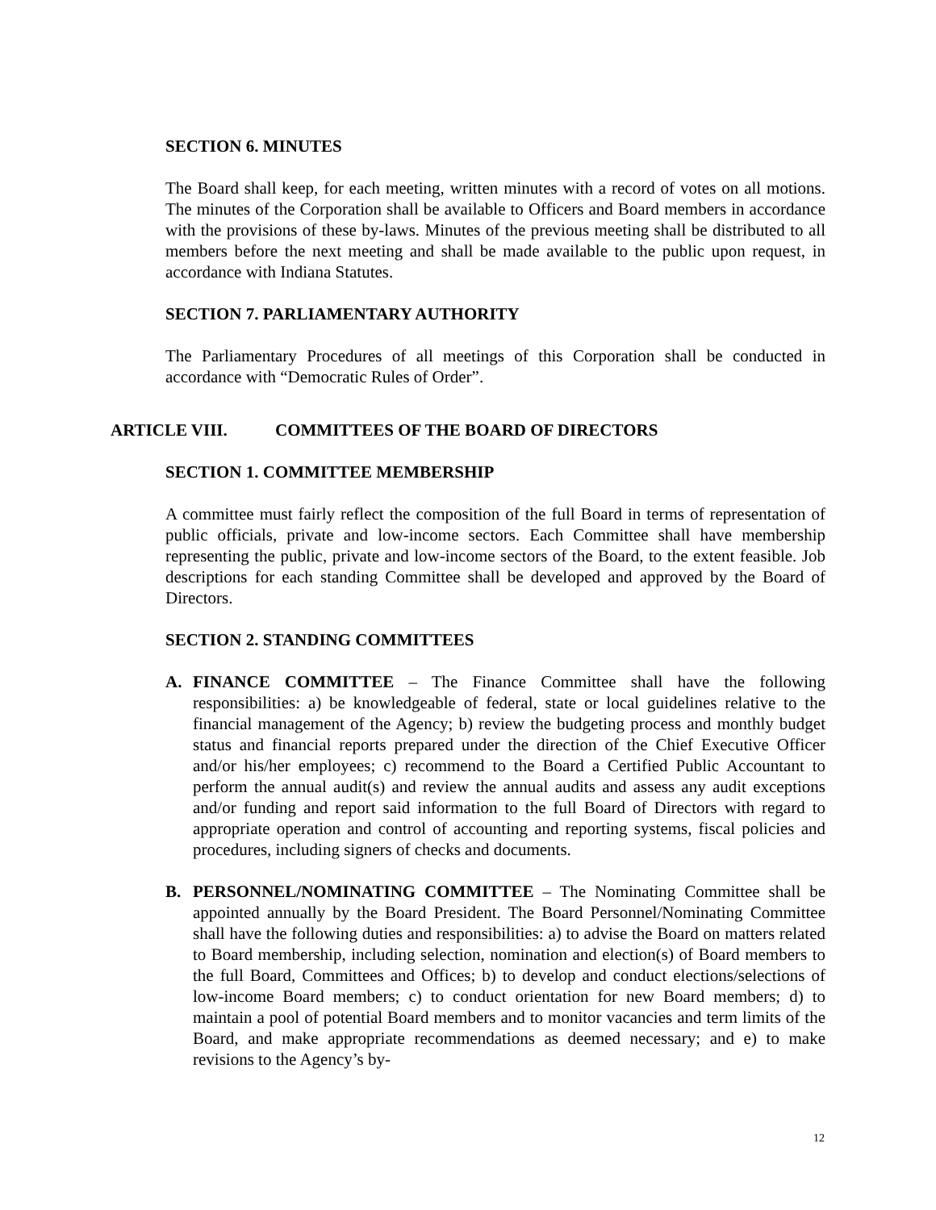SECTION 6. MINUTES
The Board shall keep, for each meeting, written minutes with a record of votes on all motions. The minutes of the Corporation shall be available to Officers and Board members in accordance with the provisions of these by-laws. Minutes of the previous meeting shall be distributed to all members before the next meeting and shall be made available to the public upon request, in accordance with Indiana Statutes.
SECTION 7. PARLIAMENTARY AUTHORITY
The Parliamentary Procedures of all meetings of this Corporation shall be conducted in accordance with “Democratic Rules of Order”.
ARTICLE VIII. COMMITTEES OF THE BOARD OF DIRECTORS
SECTION 1. COMMITTEE MEMBERSHIP
A committee must fairly reflect the composition of the full Board in terms of representation of public officials, private and low-income sectors. Each Committee shall have membership representing the public, private and low-income sectors of the Board, to the extent feasible. Job descriptions for each standing Committee shall be developed and approved by the Board of Directors.
SECTION 2. STANDING COMMITTEES
A. FINANCE COMMITTEE – The Finance Committee shall have the following responsibilities: a) be knowledgeable of federal, state or local guidelines relative to the financial management of the Agency; b) review the budgeting process and monthly budget status and financial reports prepared under the direction of the Chief Executive Officer and/or his/her employees; c) recommend to the Board a Certified Public Accountant to perform the annual audit(s) and review the annual audits and assess any audit exceptions and/or funding and report said information to the full Board of Directors with regard to appropriate operation and control of accounting and reporting systems, fiscal policies and procedures, including signers of checks and documents.
B. PERSONNEL/NOMINATING COMMITTEE – The Nominating Committee shall be appointed annually by the Board President. The Board Personnel/Nominating Committee shall have the following duties and responsibilities: a) to advise the Board on matters related to Board membership, including selection, nomination and election(s) of Board members to the full Board, Committees and Offices; b) to develop and conduct elections/selections of low-income Board members; c) to conduct orientation for new Board members; d) to maintain a pool of potential Board members and to monitor vacancies and term limits of the Board, and make appropriate recommendations as deemed necessary; and e) to make revisions to the Agency’s by-
12